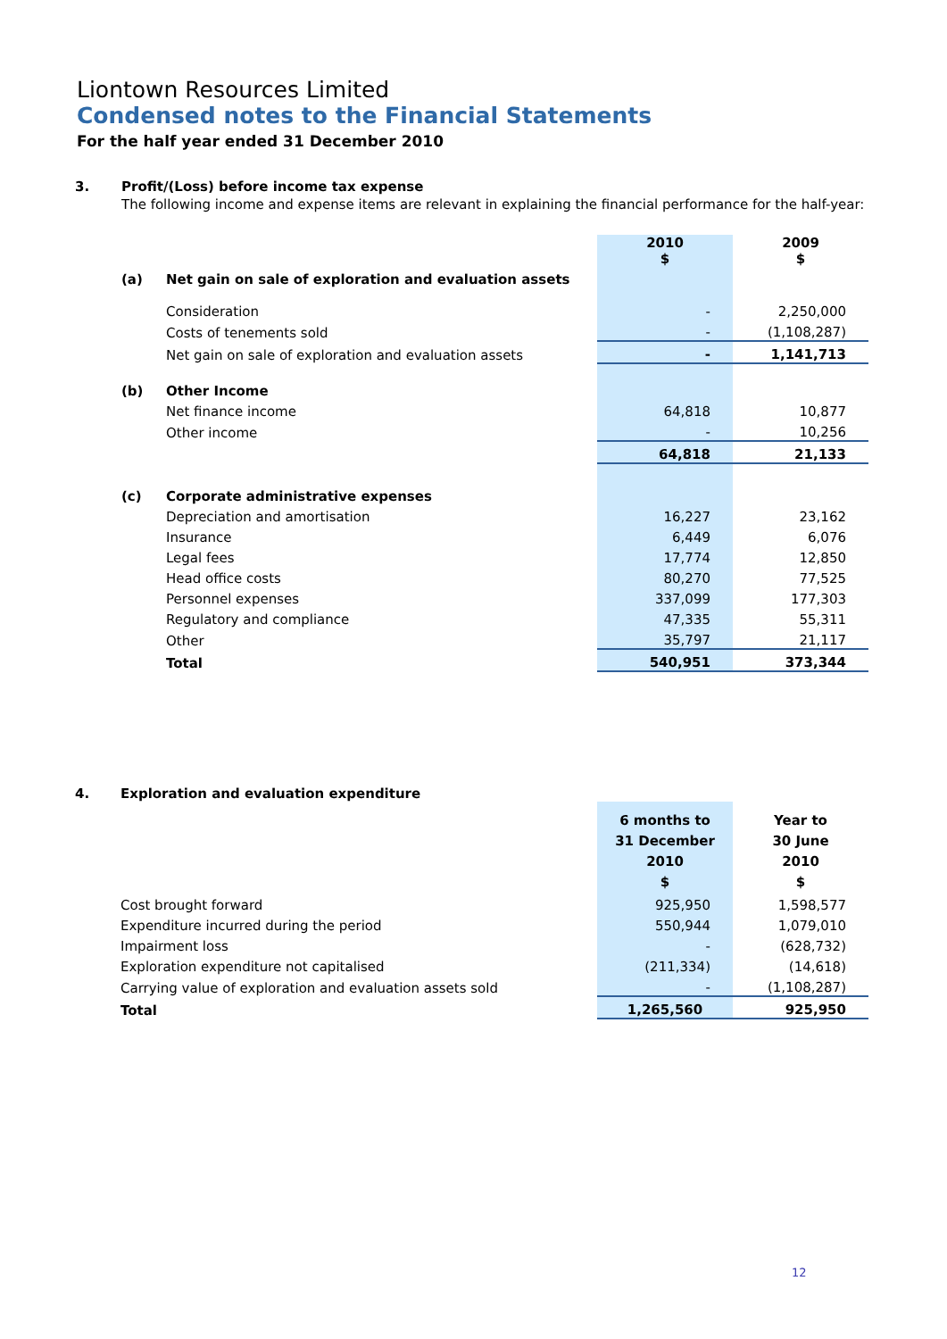Liontown Resources Limited
Condensed notes to the Financial Statements
For the half year ended 31 December 2010
3. Profit/(Loss) before income tax expense
The following income and expense items are relevant in explaining the financial performance for the half-year:
| | | | 2010 $ | 2009 $ |
| | (a) | Net gain on sale of exploration and evaluation assets | | |
| | | Consideration | - | 2,250,000 |
| | | Costs of tenements sold | - | (1,108,287) |
| | | Net gain on sale of exploration and evaluation assets | - | 1,141,713 |
| | (b) | Other Income | | |
| | | Net finance income | 64,818 | 10,877 |
| | | Other income | - | 10,256 |
| | | | 64,818 | 21,133 |
| | (c) | Corporate administrative expenses | | |
| | | Depreciation and amortisation | 16,227 | 23,162 |
| | | Insurance | 6,449 | 6,076 |
| | | Legal fees | 17,774 | 12,850 |
| | | Head office costs | 80,270 | 77,525 |
| | | Personnel expenses | 337,099 | 177,303 |
| | | Regulatory and compliance | 47,335 | 55,311 |
| | | Other | 35,797 | 21,117 |
| | | Total | 540,951 | 373,344 |
4. Exploration and evaluation expenditure
| | | 6 months to 31 December 2010 $ | Year to 30 June 2010 $ |
| | Cost brought forward | 925,950 | 1,598,577 |
| | Expenditure incurred during the period | 550,944 | 1,079,010 |
| | Impairment loss | - | (628,732) |
| | Exploration expenditure not capitalised | (211,334) | (14,618) |
| | Carrying value of exploration and evaluation assets sold | - | (1,108,287) |
| | Total | 1,265,560 | 925,950 |
12